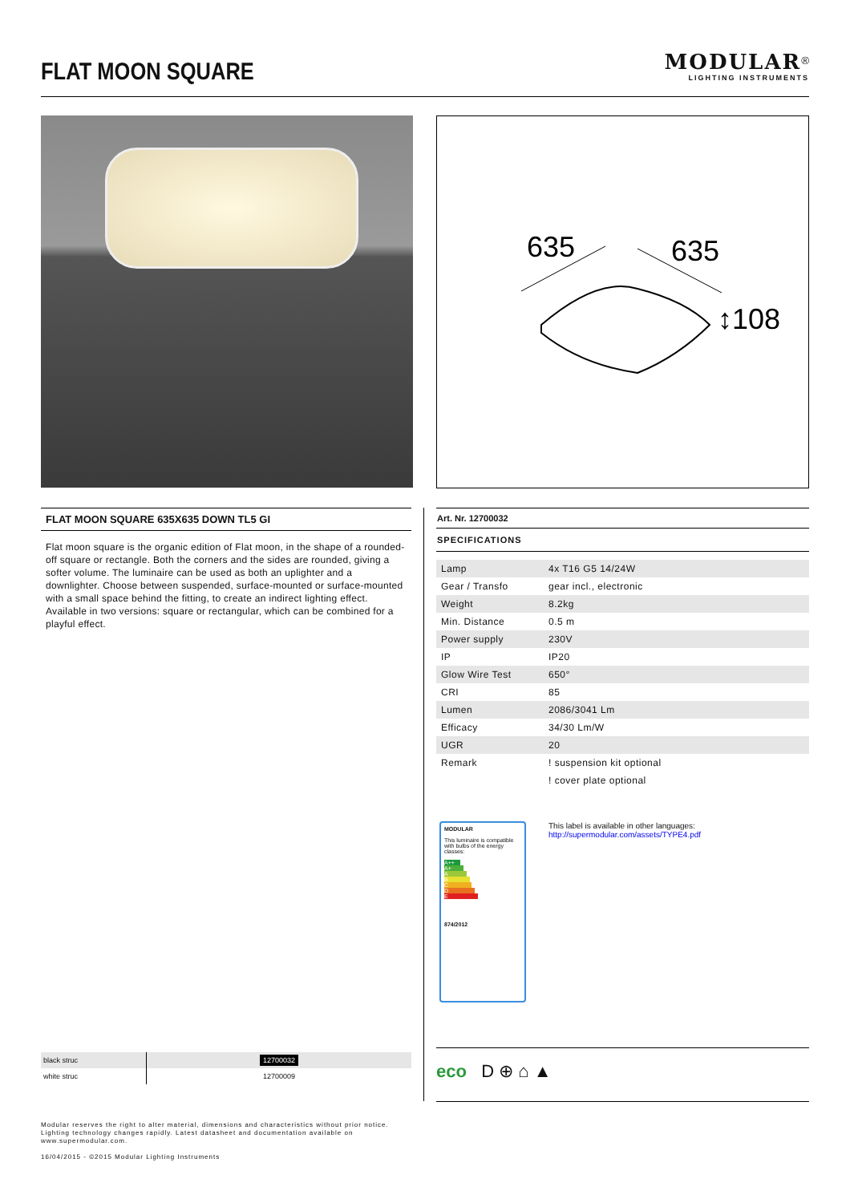FLAT MOON SQUARE
MODULAR<sup>®</sup>
LIGHTING INSTRUMENTS
635
635
↕108
FLAT MOON SQUARE 635X635 DOWN TL5 GI
Flat moon square is the organic edition of Flat moon, in the shape of a rounded-off square or rectangle. Both the corners and the sides are rounded, giving a softer volume. The luminaire can be used as both an uplighter and a downlighter. Choose between suspended, surface-mounted or surface-mounted with a small space behind the fitting, to create an indirect lighting effect. Available in two versions: square or rectangular, which can be combined for a playful effect.
Art. Nr. 12700032
SPECIFICATIONS
| Lamp | 4x T16 G5 14/24W |
| Gear / Transfo | gear incl., electronic |
| Weight | 8.2kg |
| Min. Distance | 0.5 m |
| Power supply | 230V |
| IP | IP20 |
| Glow Wire Test | 650° |
| CRI | 85 |
| Lumen | 2086/3041 Lm |
| Efficacy | 34/30 Lm/W |
| UGR | 20 |
| Remark | ! suspension kit optional |
| | ! cover plate optional |
MODULAR
This luminaire is compatible with bulbs of the energy classes:
A++
A+
A
B
C
D
E
874/2012
This label is available in other languages:
http://supermodular.com/assets/TYPE4.pdf
| black struc | 12700032 |
| white struc | 12700009 |
eco D ⊕ ⌂ ▲
Modular reserves the right to alter material, dimensions and characteristics without prior notice.
Lighting technology changes rapidly. Latest datasheet and documentation available on
www.supermodular.com.
16/04/2015 - ©2015 Modular Lighting Instruments